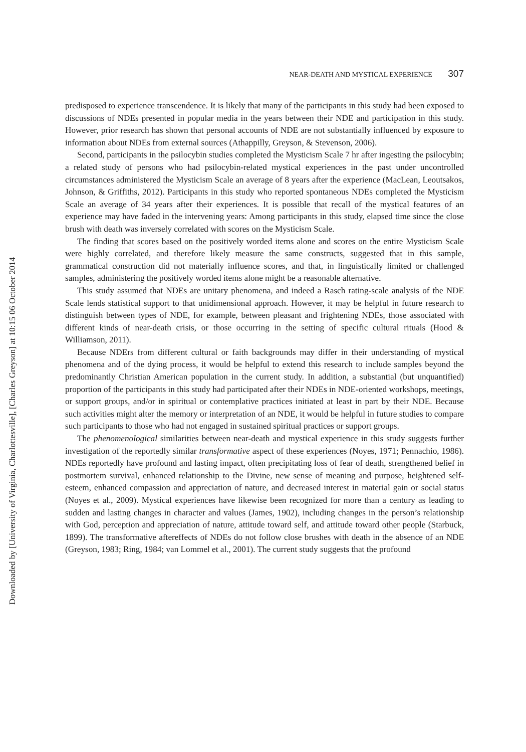Downloaded by [University of Virginia, Charlottesville], [Charles Greyson] at 10:15 06 October 2014
NEAR-DEATH AND MYSTICAL EXPERIENCE 307
predisposed to experience transcendence. It is likely that many of the participants in this study had been exposed to discussions of NDEs presented in popular media in the years between their NDE and participation in this study. However, prior research has shown that personal accounts of NDE are not substantially influenced by exposure to information about NDEs from external sources (Athappilly, Greyson, & Stevenson, 2006).
Second, participants in the psilocybin studies completed the Mysticism Scale 7 hr after ingesting the psilocybin; a related study of persons who had psilocybin-related mystical experiences in the past under uncontrolled circumstances administered the Mysticism Scale an average of 8 years after the experience (MacLean, Leoutsakos, Johnson, & Griffiths, 2012). Participants in this study who reported spontaneous NDEs completed the Mysticism Scale an average of 34 years after their experiences. It is possible that recall of the mystical features of an experience may have faded in the intervening years: Among participants in this study, elapsed time since the close brush with death was inversely correlated with scores on the Mysticism Scale.
The finding that scores based on the positively worded items alone and scores on the entire Mysticism Scale were highly correlated, and therefore likely measure the same constructs, suggested that in this sample, grammatical construction did not materially influence scores, and that, in linguistically limited or challenged samples, administering the positively worded items alone might be a reasonable alternative.
This study assumed that NDEs are unitary phenomena, and indeed a Rasch rating-scale analysis of the NDE Scale lends statistical support to that unidimensional approach. However, it may be helpful in future research to distinguish between types of NDE, for example, between pleasant and frightening NDEs, those associated with different kinds of near-death crisis, or those occurring in the setting of specific cultural rituals (Hood & Williamson, 2011).
Because NDErs from different cultural or faith backgrounds may differ in their understanding of mystical phenomena and of the dying process, it would be helpful to extend this research to include samples beyond the predominantly Christian American population in the current study. In addition, a substantial (but unquantified) proportion of the participants in this study had participated after their NDEs in NDE-oriented workshops, meetings, or support groups, and/or in spiritual or contemplative practices initiated at least in part by their NDE. Because such activities might alter the memory or interpretation of an NDE, it would be helpful in future studies to compare such participants to those who had not engaged in sustained spiritual practices or support groups.
The phenomenological similarities between near-death and mystical experience in this study suggests further investigation of the reportedly similar transformative aspect of these experiences (Noyes, 1971; Pennachio, 1986). NDEs reportedly have profound and lasting impact, often precipitating loss of fear of death, strengthened belief in postmortem survival, enhanced relationship to the Divine, new sense of meaning and purpose, heightened self-esteem, enhanced compassion and appreciation of nature, and decreased interest in material gain or social status (Noyes et al., 2009). Mystical experiences have likewise been recognized for more than a century as leading to sudden and lasting changes in character and values (James, 1902), including changes in the person’s relationship with God, perception and appreciation of nature, attitude toward self, and attitude toward other people (Starbuck, 1899). The transformative aftereffects of NDEs do not follow close brushes with death in the absence of an NDE (Greyson, 1983; Ring, 1984; van Lommel et al., 2001). The current study suggests that the profound